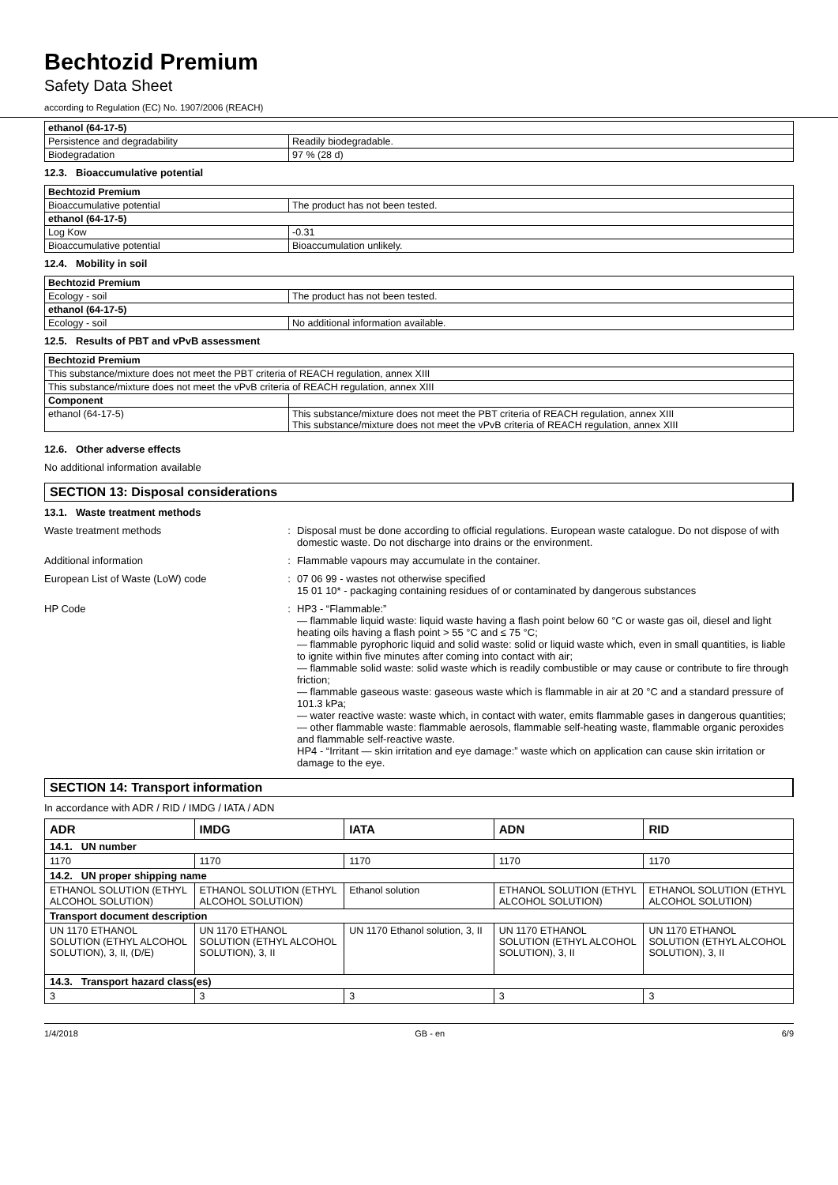Bechtozid Premium
Safety Data Sheet
according to Regulation (EC) No. 1907/2006 (REACH)
| ethanol (64-17-5) | |
| --- | --- |
| Persistence and degradability | Readily biodegradable. |
| Biodegradation | 97 % (28 d) |
12.3. Bioaccumulative potential
| Bechtozid Premium | |
| --- | --- |
| Bioaccumulative potential | The product has not been tested. |
| ethanol (64-17-5) | |
| Log Kow | -0.31 |
| Bioaccumulative potential | Bioaccumulation unlikely. |
12.4. Mobility in soil
| Bechtozid Premium | |
| --- | --- |
| Ecology - soil | The product has not been tested. |
| ethanol (64-17-5) | |
| Ecology - soil | No additional information available. |
12.5. Results of PBT and vPvB assessment
| Bechtozid Premium | |
| --- | --- |
| This substance/mixture does not meet the PBT criteria of REACH regulation, annex XIII | |
| This substance/mixture does not meet the vPvB criteria of REACH regulation, annex XIII | |
| Component | |
| ethanol (64-17-5) | This substance/mixture does not meet the PBT criteria of REACH regulation, annex XIII This substance/mixture does not meet the vPvB criteria of REACH regulation, annex XIII |
12.6. Other adverse effects
No additional information available
SECTION 13: Disposal considerations
13.1. Waste treatment methods
Waste treatment methods : Disposal must be done according to official regulations. European waste catalogue. Do not dispose of with domestic waste. Do not discharge into drains or the environment.
Additional information : Flammable vapours may accumulate in the container.
European List of Waste (LoW) code : 07 06 99 - wastes not otherwise specified
15 01 10* - packaging containing residues of or contaminated by dangerous substances
HP Code : HP3 - “Flammable:”
— flammable liquid waste: liquid waste having a flash point below 60 °C or waste gas oil, diesel and light heating oils having a flash point > 55 °C and ≤ 75 °C;
— flammable pyrophoric liquid and solid waste: solid or liquid waste which, even in small quantities, is liable to ignite within five minutes after coming into contact with air;
— flammable solid waste: solid waste which is readily combustible or may cause or contribute to fire through friction;
— flammable gaseous waste: gaseous waste which is flammable in air at 20 °C and a standard pressure of 101.3 kPa;
— water reactive waste: waste which, in contact with water, emits flammable gases in dangerous quantities;
— other flammable waste: flammable aerosols, flammable self-heating waste, flammable organic peroxides and flammable self-reactive waste.
HP4 - “Irritant — skin irritation and eye damage:” waste which on application can cause skin irritation or damage to the eye.
SECTION 14: Transport information
In accordance with ADR / RID / IMDG / IATA / ADN
| ADR | IMDG | IATA | ADN | RID |
| --- | --- | --- | --- | --- |
| 14.1. UN number | | | | |
| 1170 | 1170 | 1170 | 1170 | 1170 |
| 14.2. UN proper shipping name | | | | |
| ETHANOL SOLUTION (ETHYL ALCOHOL SOLUTION) | ETHANOL SOLUTION (ETHYL ALCOHOL SOLUTION) | Ethanol solution | ETHANOL SOLUTION (ETHYL ALCOHOL SOLUTION) | ETHANOL SOLUTION (ETHYL ALCOHOL SOLUTION) |
| Transport document description | | | | |
| UN 1170 ETHANOL SOLUTION (ETHYL ALCOHOL SOLUTION), 3, II, (D/E) | UN 1170 ETHANOL SOLUTION (ETHYL ALCOHOL SOLUTION), 3, II | UN 1170 Ethanol solution, 3, II | UN 1170 ETHANOL SOLUTION (ETHYL ALCOHOL SOLUTION), 3, II | UN 1170 ETHANOL SOLUTION (ETHYL ALCOHOL SOLUTION), 3, II |
| 14.3. Transport hazard class(es) | | | | |
| 3 | 3 | 3 | 3 | 3 |
1/4/2018 GB - en 6/9